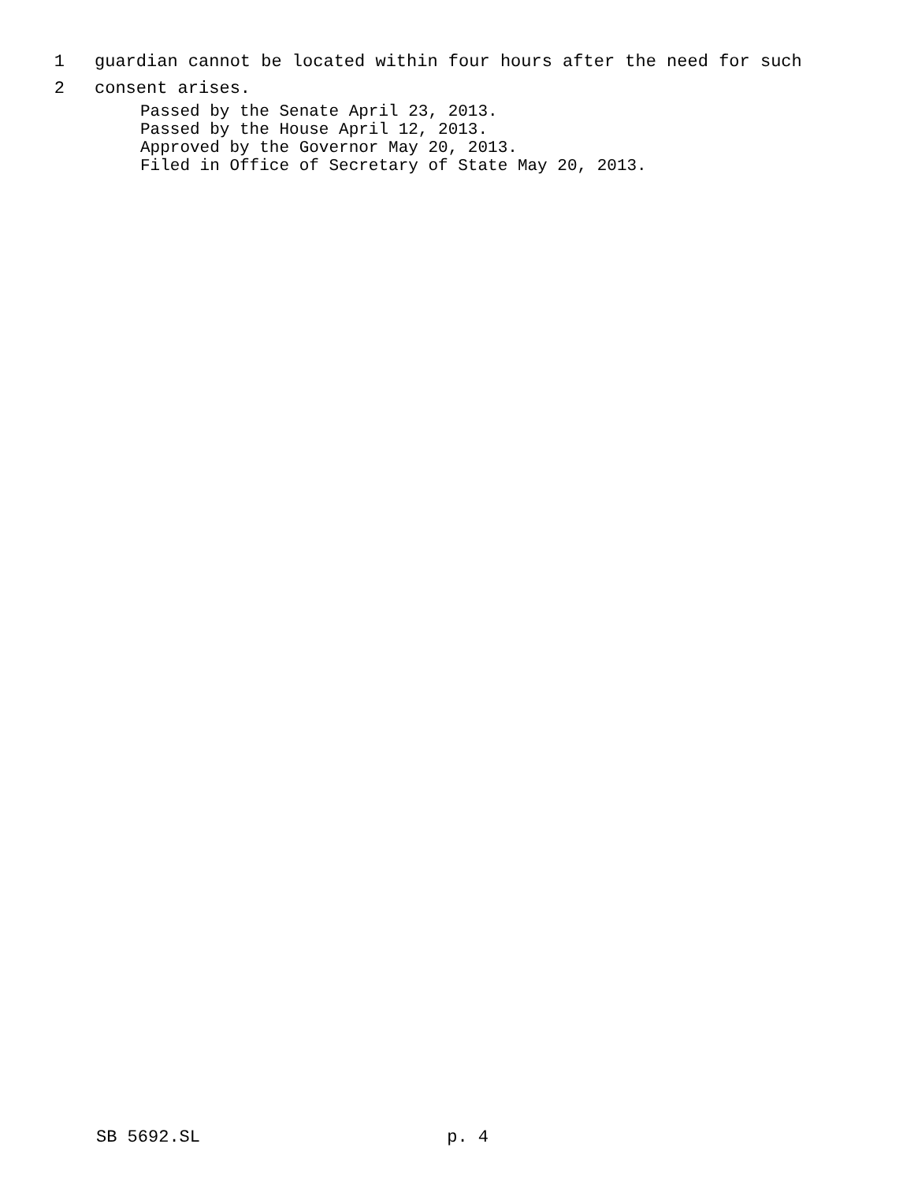1 guardian cannot be located within four hours after the need for such
2 consent arises.
Passed by the Senate April 23, 2013.
Passed by the House April 12, 2013.
Approved by the Governor May 20, 2013.
Filed in Office of Secretary of State May 20, 2013.
SB 5692.SL p. 4